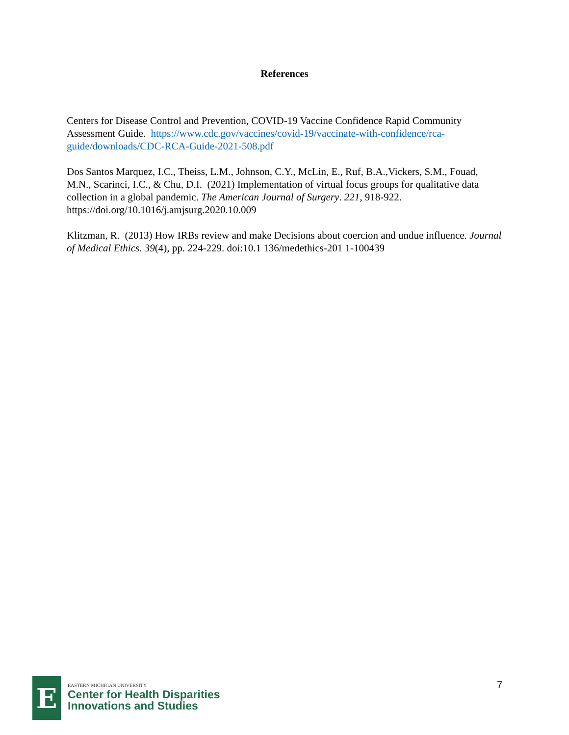References
Centers for Disease Control and Prevention, COVID-19 Vaccine Confidence Rapid Community Assessment Guide. https://www.cdc.gov/vaccines/covid-19/vaccinate-with-confidence/rca-guide/downloads/CDC-RCA-Guide-2021-508.pdf
Dos Santos Marquez, I.C., Theiss, L.M., Johnson, C.Y., McLin, E., Ruf, B.A.,Vickers, S.M., Fouad, M.N., Scarinci, I.C., & Chu, D.I. (2021) Implementation of virtual focus groups for qualitative data collection in a global pandemic. The American Journal of Surgery. 221, 918-922. https://doi.org/10.1016/j.amjsurg.2020.10.009
Klitzman, R. (2013) How IRBs review and make Decisions about coercion and undue influence. Journal of Medical Ethics. 39(4), pp. 224-229. doi:10.1 136/medethics-201 1-100439
E
EASTERN MICHIGAN UNIVERSITY
Center for Health Disparities
Innovations and Studies
7